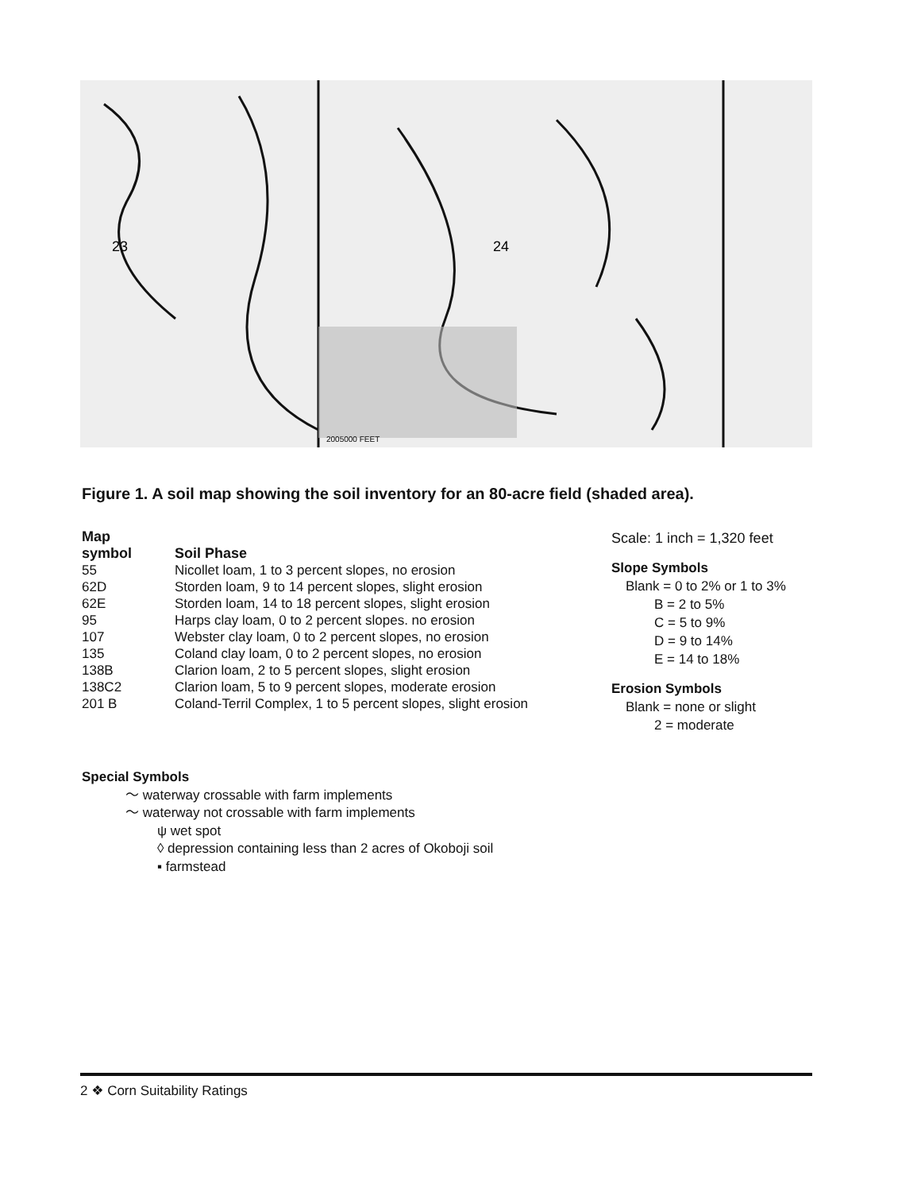24
23
2005000 FEET
Figure 1. A soil map showing the soil inventory for an 80-acre field (shaded area).
| Map symbol | Soil Phase |
| --- | --- |
| 55 | Nicollet loam, 1 to 3 percent slopes, no erosion |
| 62D | Storden loam, 9 to 14 percent slopes, slight erosion |
| 62E | Storden loam, 14 to 18 percent slopes, slight erosion |
| 95 | Harps clay loam, 0 to 2 percent slopes. no erosion |
| 107 | Webster clay loam, 0 to 2 percent slopes, no erosion |
| 135 | Coland clay loam, 0 to 2 percent slopes, no erosion |
| 138B | Clarion loam, 2 to 5 percent slopes, slight erosion |
| 138C2 | Clarion loam, 5 to 9 percent slopes, moderate erosion |
| 201 B | Coland-Terril Complex, 1 to 5 percent slopes, slight erosion |
Scale: 1 inch = 1,320 feet
Slope Symbols
Blank = 0 to 2% or 1 to 3%
B = 2 to 5%
C = 5 to 9%
D = 9 to 14%
E = 14 to 18%
Erosion Symbols
Blank = none or slight
2 = moderate
Special Symbols
〜 waterway crossable with farm implements
〜 waterway not crossable with farm implements
ψ wet spot
◊ depression containing less than 2 acres of Okoboji soil
▪ farmstead
2 ❖ Corn Suitability Ratings